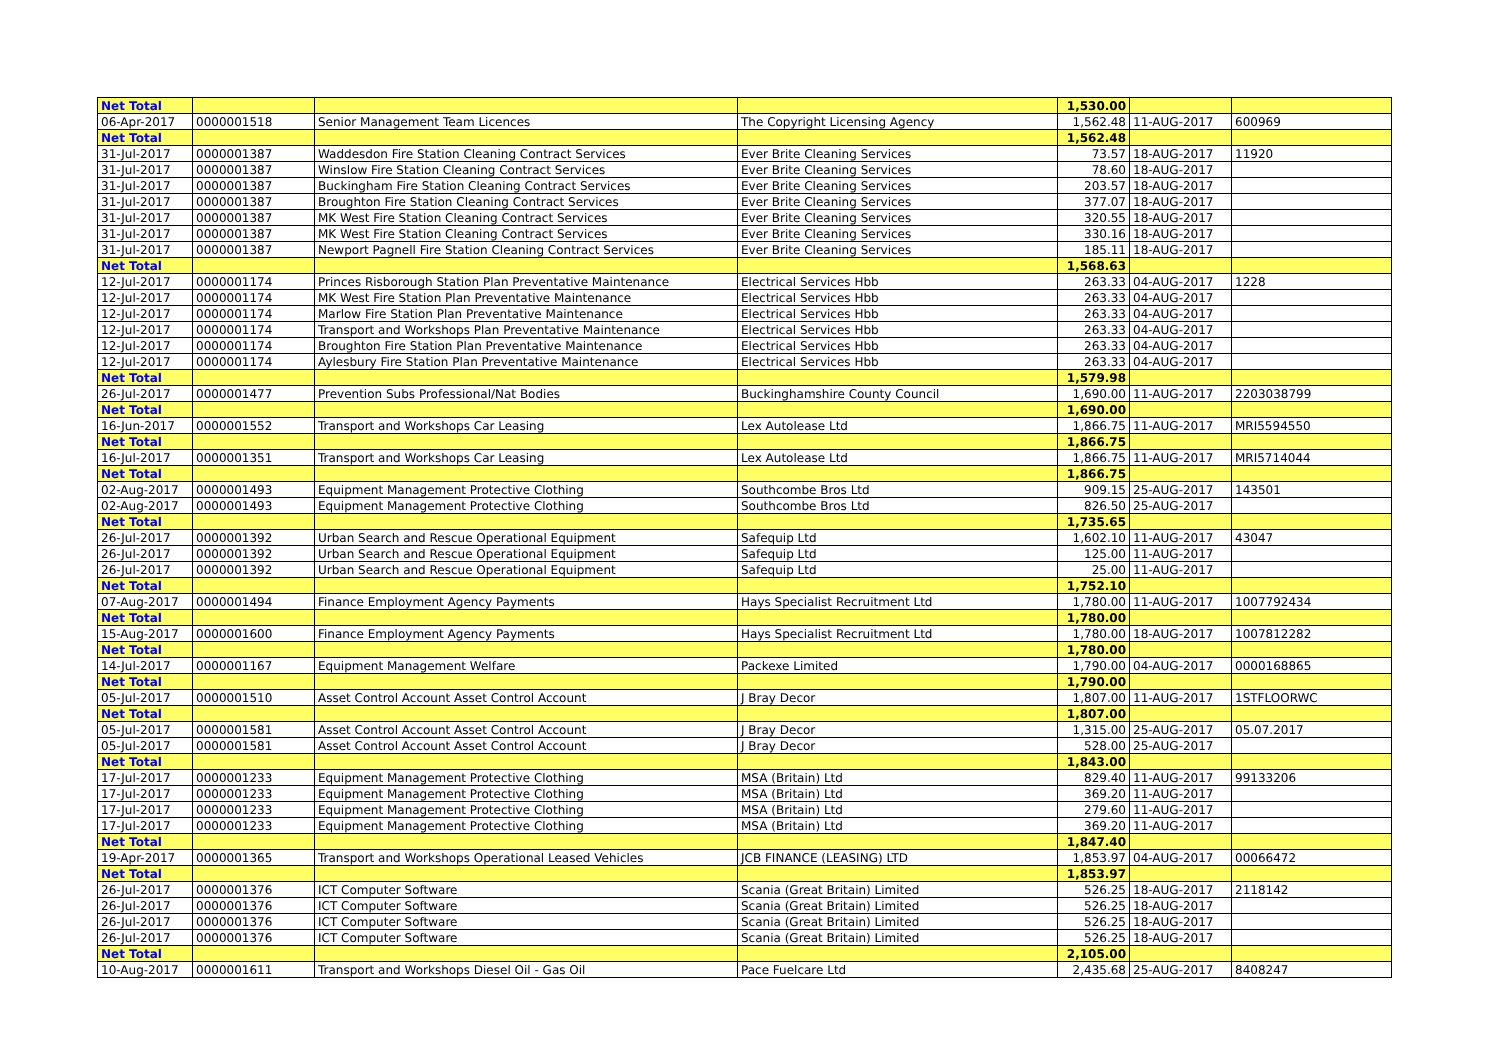| Net Total | | | | 1,530.00 | | |
| 06-Apr-2017 | 0000001518 | Senior Management Team Licences | The Copyright Licensing Agency | 1,562.48 | 11-AUG-2017 | 600969 |
| Net Total | | | | 1,562.48 | | |
| 31-Jul-2017 | 0000001387 | Waddesdon Fire Station Cleaning Contract Services | Ever Brite Cleaning Services | 73.57 | 18-AUG-2017 | 11920 |
| 31-Jul-2017 | 0000001387 | Winslow Fire Station Cleaning Contract Services | Ever Brite Cleaning Services | 78.60 | 18-AUG-2017 | |
| 31-Jul-2017 | 0000001387 | Buckingham Fire Station Cleaning Contract Services | Ever Brite Cleaning Services | 203.57 | 18-AUG-2017 | |
| 31-Jul-2017 | 0000001387 | Broughton Fire Station Cleaning Contract Services | Ever Brite Cleaning Services | 377.07 | 18-AUG-2017 | |
| 31-Jul-2017 | 0000001387 | MK West Fire Station Cleaning Contract Services | Ever Brite Cleaning Services | 320.55 | 18-AUG-2017 | |
| 31-Jul-2017 | 0000001387 | MK West Fire Station Cleaning Contract Services | Ever Brite Cleaning Services | 330.16 | 18-AUG-2017 | |
| 31-Jul-2017 | 0000001387 | Newport Pagnell Fire Station Cleaning Contract Services | Ever Brite Cleaning Services | 185.11 | 18-AUG-2017 | |
| Net Total | | | | 1,568.63 | | |
| 12-Jul-2017 | 0000001174 | Princes Risborough Station Plan Preventative Maintenance | Electrical Services Hbb | 263.33 | 04-AUG-2017 | 1228 |
| 12-Jul-2017 | 0000001174 | MK West Fire Station Plan Preventative Maintenance | Electrical Services Hbb | 263.33 | 04-AUG-2017 | |
| 12-Jul-2017 | 0000001174 | Marlow Fire Station Plan Preventative Maintenance | Electrical Services Hbb | 263.33 | 04-AUG-2017 | |
| 12-Jul-2017 | 0000001174 | Transport and Workshops Plan Preventative Maintenance | Electrical Services Hbb | 263.33 | 04-AUG-2017 | |
| 12-Jul-2017 | 0000001174 | Broughton Fire Station Plan Preventative Maintenance | Electrical Services Hbb | 263.33 | 04-AUG-2017 | |
| 12-Jul-2017 | 0000001174 | Aylesbury Fire Station Plan Preventative Maintenance | Electrical Services Hbb | 263.33 | 04-AUG-2017 | |
| Net Total | | | | 1,579.98 | | |
| 26-Jul-2017 | 0000001477 | Prevention Subs Professional/Nat Bodies | Buckinghamshire County Council | 1,690.00 | 11-AUG-2017 | 2203038799 |
| Net Total | | | | 1,690.00 | | |
| 16-Jun-2017 | 0000001552 | Transport and Workshops Car Leasing | Lex Autolease Ltd | 1,866.75 | 11-AUG-2017 | MRI5594550 |
| Net Total | | | | 1,866.75 | | |
| 16-Jul-2017 | 0000001351 | Transport and Workshops Car Leasing | Lex Autolease Ltd | 1,866.75 | 11-AUG-2017 | MRI5714044 |
| Net Total | | | | 1,866.75 | | |
| 02-Aug-2017 | 0000001493 | Equipment Management Protective Clothing | Southcombe Bros Ltd | 909.15 | 25-AUG-2017 | 143501 |
| 02-Aug-2017 | 0000001493 | Equipment Management Protective Clothing | Southcombe Bros Ltd | 826.50 | 25-AUG-2017 | |
| Net Total | | | | 1,735.65 | | |
| 26-Jul-2017 | 0000001392 | Urban Search and Rescue Operational Equipment | Safequip Ltd | 1,602.10 | 11-AUG-2017 | 43047 |
| 26-Jul-2017 | 0000001392 | Urban Search and Rescue Operational Equipment | Safequip Ltd | 125.00 | 11-AUG-2017 | |
| 26-Jul-2017 | 0000001392 | Urban Search and Rescue Operational Equipment | Safequip Ltd | 25.00 | 11-AUG-2017 | |
| Net Total | | | | 1,752.10 | | |
| 07-Aug-2017 | 0000001494 | Finance Employment Agency Payments | Hays Specialist Recruitment Ltd | 1,780.00 | 11-AUG-2017 | 1007792434 |
| Net Total | | | | 1,780.00 | | |
| 15-Aug-2017 | 0000001600 | Finance Employment Agency Payments | Hays Specialist Recruitment Ltd | 1,780.00 | 18-AUG-2017 | 1007812282 |
| Net Total | | | | 1,780.00 | | |
| 14-Jul-2017 | 0000001167 | Equipment Management Welfare | Packexe Limited | 1,790.00 | 04-AUG-2017 | 0000168865 |
| Net Total | | | | 1,790.00 | | |
| 05-Jul-2017 | 0000001510 | Asset Control Account Asset Control Account | J Bray Decor | 1,807.00 | 11-AUG-2017 | 1STFLOORWC |
| Net Total | | | | 1,807.00 | | |
| 05-Jul-2017 | 0000001581 | Asset Control Account Asset Control Account | J Bray Decor | 1,315.00 | 25-AUG-2017 | 05.07.2017 |
| 05-Jul-2017 | 0000001581 | Asset Control Account Asset Control Account | J Bray Decor | 528.00 | 25-AUG-2017 | |
| Net Total | | | | 1,843.00 | | |
| 17-Jul-2017 | 0000001233 | Equipment Management Protective Clothing | MSA (Britain) Ltd | 829.40 | 11-AUG-2017 | 99133206 |
| 17-Jul-2017 | 0000001233 | Equipment Management Protective Clothing | MSA (Britain) Ltd | 369.20 | 11-AUG-2017 | |
| 17-Jul-2017 | 0000001233 | Equipment Management Protective Clothing | MSA (Britain) Ltd | 279.60 | 11-AUG-2017 | |
| 17-Jul-2017 | 0000001233 | Equipment Management Protective Clothing | MSA (Britain) Ltd | 369.20 | 11-AUG-2017 | |
| Net Total | | | | 1,847.40 | | |
| 19-Apr-2017 | 0000001365 | Transport and Workshops Operational Leased Vehicles | JCB FINANCE (LEASING) LTD | 1,853.97 | 04-AUG-2017 | 00066472 |
| Net Total | | | | 1,853.97 | | |
| 26-Jul-2017 | 0000001376 | ICT Computer Software | Scania (Great Britain) Limited | 526.25 | 18-AUG-2017 | 2118142 |
| 26-Jul-2017 | 0000001376 | ICT Computer Software | Scania (Great Britain) Limited | 526.25 | 18-AUG-2017 | |
| 26-Jul-2017 | 0000001376 | ICT Computer Software | Scania (Great Britain) Limited | 526.25 | 18-AUG-2017 | |
| 26-Jul-2017 | 0000001376 | ICT Computer Software | Scania (Great Britain) Limited | 526.25 | 18-AUG-2017 | |
| Net Total | | | | 2,105.00 | | |
| 10-Aug-2017 | 0000001611 | Transport and Workshops Diesel Oil - Gas Oil | Pace Fuelcare Ltd | 2,435.68 | 25-AUG-2017 | 8408247 |